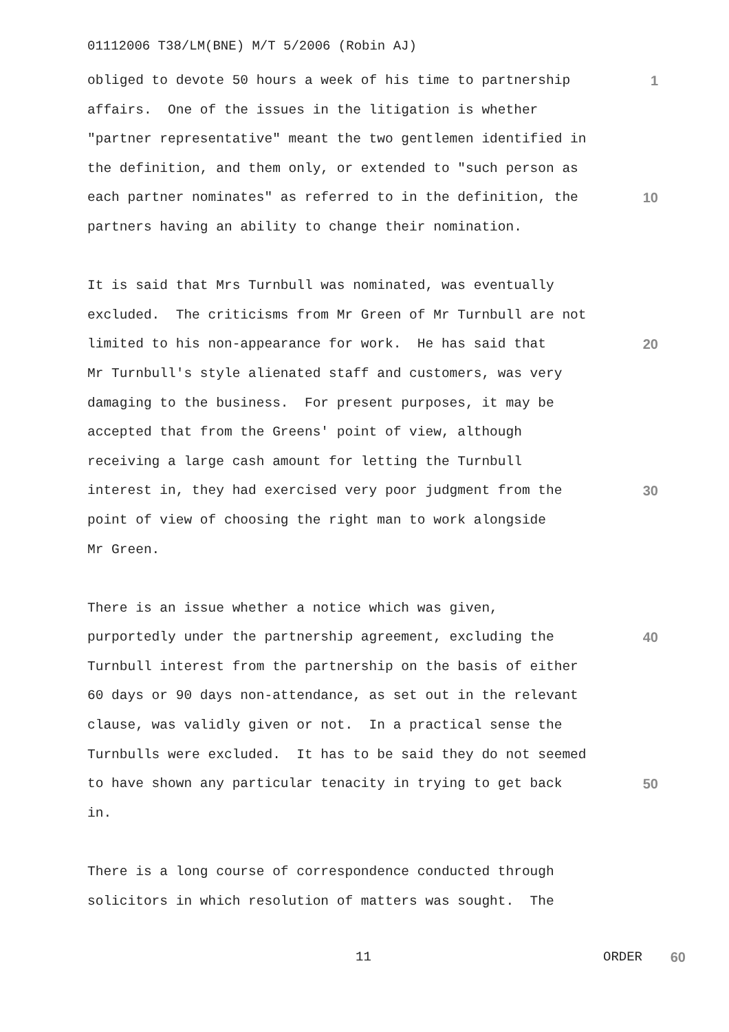01112006 T38/LM(BNE) M/T 5/2006 (Robin AJ)
obliged to devote 50 hours a week of his time to partnership 1
affairs. One of the issues in the litigation is whether
"partner representative" meant the two gentlemen identified in
the definition, and them only, or extended to "such person as
each partner nominates" as referred to in the definition, the 10
partners having an ability to change their nomination.
It is said that Mrs Turnbull was nominated, was eventually
excluded. The criticisms from Mr Green of Mr Turnbull are not
limited to his non-appearance for work. He has said that 20
Mr Turnbull's style alienated staff and customers, was very
damaging to the business. For present purposes, it may be
accepted that from the Greens' point of view, although
receiving a large cash amount for letting the Turnbull
interest in, they had exercised very poor judgment from the 30
point of view of choosing the right man to work alongside
Mr Green.
There is an issue whether a notice which was given,
purportedly under the partnership agreement, excluding the 40
Turnbull interest from the partnership on the basis of either
60 days or 90 days non-attendance, as set out in the relevant
clause, was validly given or not. In a practical sense the
Turnbulls were excluded. It has to be said they do not seemed
to have shown any particular tenacity in trying to get back 50
in.
There is a long course of correspondence conducted through
solicitors in which resolution of matters was sought. The
11 ORDER 60